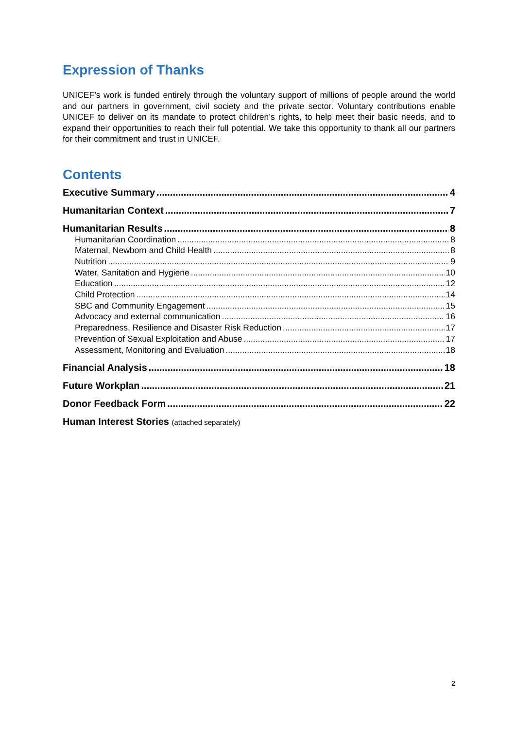Expression of Thanks
UNICEF’s work is funded entirely through the voluntary support of millions of people around the world and our partners in government, civil society and the private sector. Voluntary contributions enable UNICEF to deliver on its mandate to protect children’s rights, to help meet their basic needs, and to expand their opportunities to reach their full potential. We take this opportunity to thank all our partners for their commitment and trust in UNICEF.
Contents
Executive Summary 4
Humanitarian Context 7
Humanitarian Results 8
Humanitarian Coordination 8
Maternal, Newborn and Child Health 8
Nutrition 9
Water, Sanitation and Hygiene 10
Education 12
Child Protection 14
SBC and Community Engagement 15
Advocacy and external communication 16
Preparedness, Resilience and Disaster Risk Reduction 17
Prevention of Sexual Exploitation and Abuse 17
Assessment, Monitoring and Evaluation 18
Financial Analysis 18
Future Workplan 21
Donor Feedback Form 22
Human Interest Stories (attached separately)
2